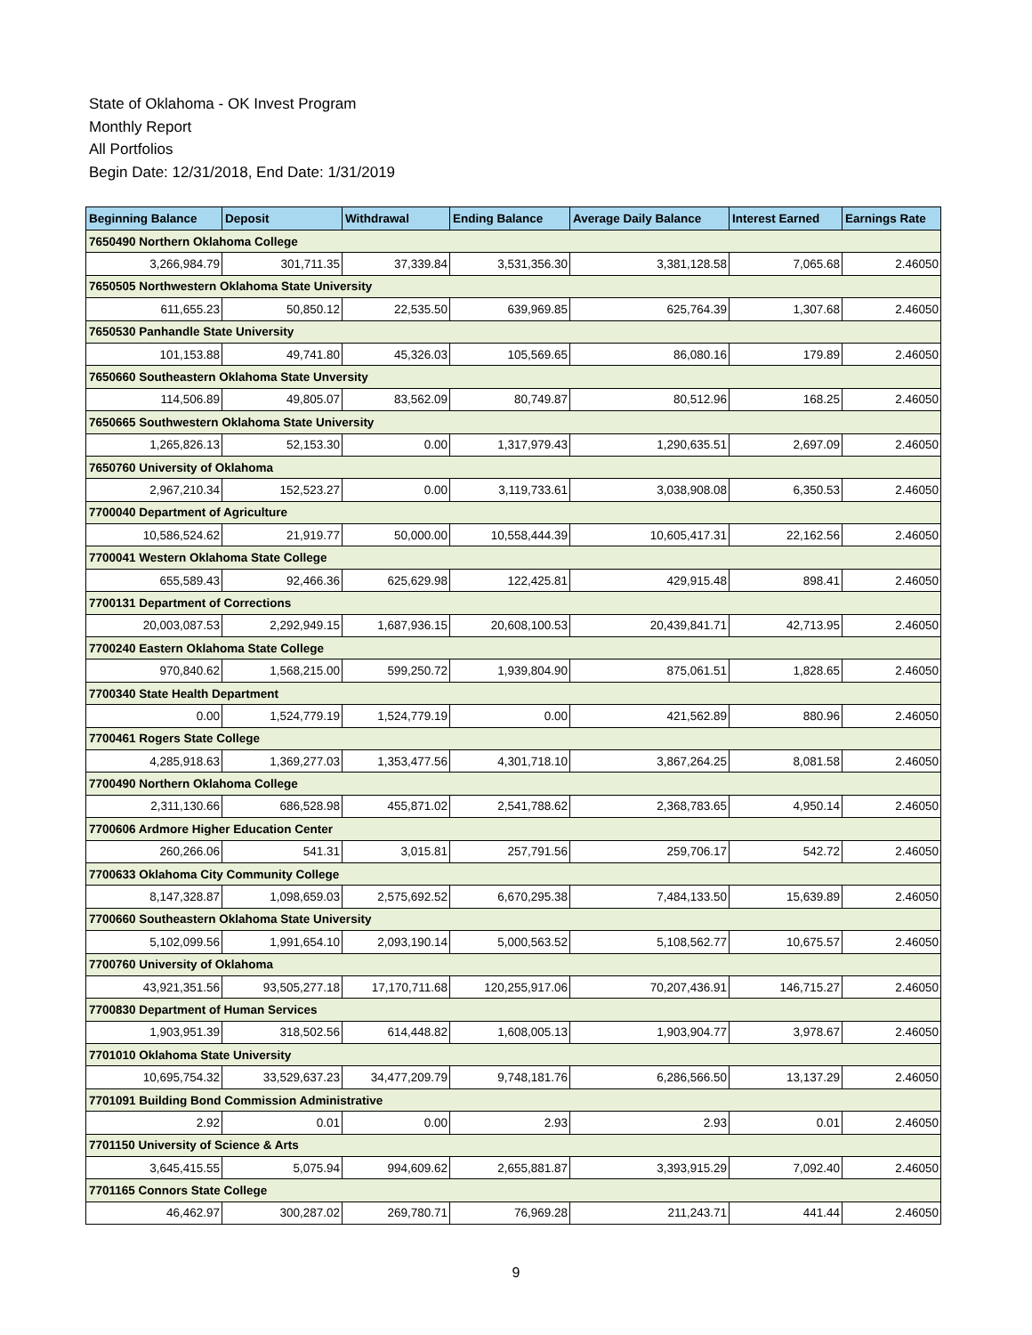State of Oklahoma - OK Invest Program
Monthly Report
All Portfolios
Begin Date: 12/31/2018, End Date: 1/31/2019
| Beginning Balance | Deposit | Withdrawal | Ending Balance | Average Daily Balance | Interest Earned | Earnings Rate |
| --- | --- | --- | --- | --- | --- | --- |
| 7650490 Northern Oklahoma College | | | | | | |
| 3,266,984.79 | 301,711.35 | 37,339.84 | 3,531,356.30 | 3,381,128.58 | 7,065.68 | 2.46050 |
| 7650505 Northwestern Oklahoma State University | | | | | | |
| 611,655.23 | 50,850.12 | 22,535.50 | 639,969.85 | 625,764.39 | 1,307.68 | 2.46050 |
| 7650530 Panhandle State University | | | | | | |
| 101,153.88 | 49,741.80 | 45,326.03 | 105,569.65 | 86,080.16 | 179.89 | 2.46050 |
| 7650660 Southeastern Oklahoma State Unversity | | | | | | |
| 114,506.89 | 49,805.07 | 83,562.09 | 80,749.87 | 80,512.96 | 168.25 | 2.46050 |
| 7650665 Southwestern Oklahoma State University | | | | | | |
| 1,265,826.13 | 52,153.30 | 0.00 | 1,317,979.43 | 1,290,635.51 | 2,697.09 | 2.46050 |
| 7650760 University of Oklahoma | | | | | | |
| 2,967,210.34 | 152,523.27 | 0.00 | 3,119,733.61 | 3,038,908.08 | 6,350.53 | 2.46050 |
| 7700040 Department of Agriculture | | | | | | |
| 10,586,524.62 | 21,919.77 | 50,000.00 | 10,558,444.39 | 10,605,417.31 | 22,162.56 | 2.46050 |
| 7700041 Western Oklahoma State College | | | | | | |
| 655,589.43 | 92,466.36 | 625,629.98 | 122,425.81 | 429,915.48 | 898.41 | 2.46050 |
| 7700131 Department of Corrections | | | | | | |
| 20,003,087.53 | 2,292,949.15 | 1,687,936.15 | 20,608,100.53 | 20,439,841.71 | 42,713.95 | 2.46050 |
| 7700240 Eastern Oklahoma State College | | | | | | |
| 970,840.62 | 1,568,215.00 | 599,250.72 | 1,939,804.90 | 875,061.51 | 1,828.65 | 2.46050 |
| 7700340 State Health Department | | | | | | |
| 0.00 | 1,524,779.19 | 1,524,779.19 | 0.00 | 421,562.89 | 880.96 | 2.46050 |
| 7700461 Rogers State College | | | | | | |
| 4,285,918.63 | 1,369,277.03 | 1,353,477.56 | 4,301,718.10 | 3,867,264.25 | 8,081.58 | 2.46050 |
| 7700490 Northern Oklahoma College | | | | | | |
| 2,311,130.66 | 686,528.98 | 455,871.02 | 2,541,788.62 | 2,368,783.65 | 4,950.14 | 2.46050 |
| 7700606 Ardmore Higher Education Center | | | | | | |
| 260,266.06 | 541.31 | 3,015.81 | 257,791.56 | 259,706.17 | 542.72 | 2.46050 |
| 7700633 Oklahoma City Community College | | | | | | |
| 8,147,328.87 | 1,098,659.03 | 2,575,692.52 | 6,670,295.38 | 7,484,133.50 | 15,639.89 | 2.46050 |
| 7700660 Southeastern Oklahoma State University | | | | | | |
| 5,102,099.56 | 1,991,654.10 | 2,093,190.14 | 5,000,563.52 | 5,108,562.77 | 10,675.57 | 2.46050 |
| 7700760 University of Oklahoma | | | | | | |
| 43,921,351.56 | 93,505,277.18 | 17,170,711.68 | 120,255,917.06 | 70,207,436.91 | 146,715.27 | 2.46050 |
| 7700830 Department of Human Services | | | | | | |
| 1,903,951.39 | 318,502.56 | 614,448.82 | 1,608,005.13 | 1,903,904.77 | 3,978.67 | 2.46050 |
| 7701010 Oklahoma State University | | | | | | |
| 10,695,754.32 | 33,529,637.23 | 34,477,209.79 | 9,748,181.76 | 6,286,566.50 | 13,137.29 | 2.46050 |
| 7701091 Building Bond Commission Administrative | | | | | | |
| 2.92 | 0.01 | 0.00 | 2.93 | 2.93 | 0.01 | 2.46050 |
| 7701150 University of Science & Arts | | | | | | |
| 3,645,415.55 | 5,075.94 | 994,609.62 | 2,655,881.87 | 3,393,915.29 | 7,092.40 | 2.46050 |
| 7701165 Connors State College | | | | | | |
| 46,462.97 | 300,287.02 | 269,780.71 | 76,969.28 | 211,243.71 | 441.44 | 2.46050 |
9